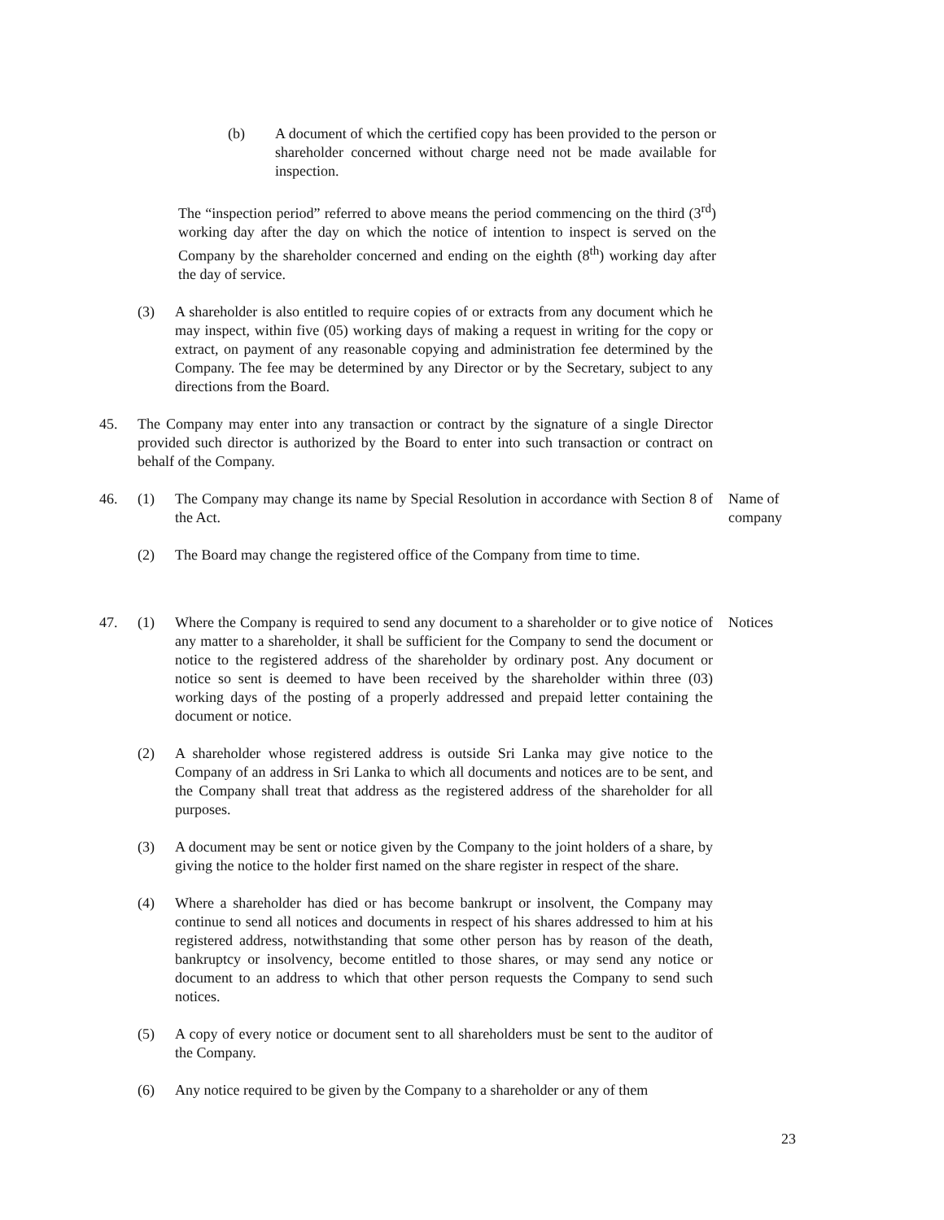(b) A document of which the certified copy has been provided to the person or shareholder concerned without charge need not be made available for inspection.
The “inspection period” referred to above means the period commencing on the third (3<sup>rd</sup>) working day after the day on which the notice of intention to inspect is served on the Company by the shareholder concerned and ending on the eighth (8<sup>th</sup>) working day after the day of service.
(3) A shareholder is also entitled to require copies of or extracts from any document which he may inspect, within five (05) working days of making a request in writing for the copy or extract, on payment of any reasonable copying and administration fee determined by the Company. The fee may be determined by any Director or by the Secretary, subject to any directions from the Board.
45. The Company may enter into any transaction or contract by the signature of a single Director provided such director is authorized by the Board to enter into such transaction or contract on behalf of the Company.
46. (1) The Company may change its name by Special Resolution in accordance with Section 8 of the Act.
Name of company
(2) The Board may change the registered office of the Company from time to time.
47. (1) Where the Company is required to send any document to a shareholder or to give notice of any matter to a shareholder, it shall be sufficient for the Company to send the document or notice to the registered address of the shareholder by ordinary post. Any document or notice so sent is deemed to have been received by the shareholder within three (03) working days of the posting of a properly addressed and prepaid letter containing the document or notice.
Notices
(2) A shareholder whose registered address is outside Sri Lanka may give notice to the Company of an address in Sri Lanka to which all documents and notices are to be sent, and the Company shall treat that address as the registered address of the shareholder for all purposes.
(3) A document may be sent or notice given by the Company to the joint holders of a share, by giving the notice to the holder first named on the share register in respect of the share.
(4) Where a shareholder has died or has become bankrupt or insolvent, the Company may continue to send all notices and documents in respect of his shares addressed to him at his registered address, notwithstanding that some other person has by reason of the death, bankruptcy or insolvency, become entitled to those shares, or may send any notice or document to an address to which that other person requests the Company to send such notices.
(5) A copy of every notice or document sent to all shareholders must be sent to the auditor of the Company.
(6) Any notice required to be given by the Company to a shareholder or any of them
23